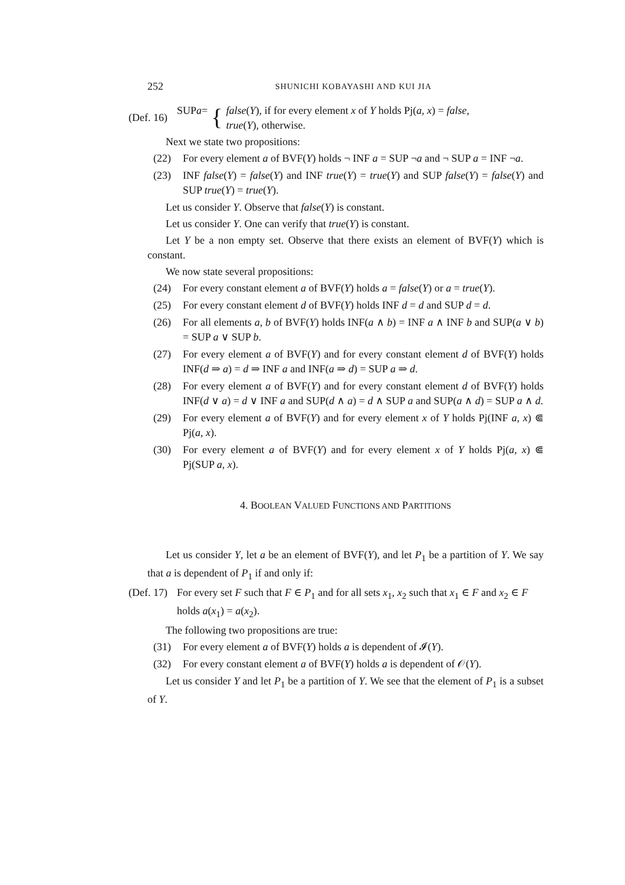252 SHUNICHI KOBAYASHI AND KUI JIA
(Def. 16) SUP a = { false(Y), if for every element x of Y holds Pj(a, x) = false,
true(Y), otherwise.
Next we state two propositions:
(22) For every element a of BVF(Y) holds ¬ INF a = SUP ¬a and ¬ SUP a = INF ¬a.
(23) INF false(Y) = false(Y) and INF true(Y) = true(Y) and SUP false(Y) = false(Y) and SUP true(Y) = true(Y).
Let us consider Y. Observe that false(Y) is constant.
Let us consider Y. One can verify that true(Y) is constant.
Let Y be a non empty set. Observe that there exists an element of BVF(Y) which is constant.
We now state several propositions:
(24) For every constant element a of BVF(Y) holds a = false(Y) or a = true(Y).
(25) For every constant element d of BVF(Y) holds INF d = d and SUP d = d.
(26) For all elements a, b of BVF(Y) holds INF(a ∧ b) = INF a ∧ INF b and SUP(a ∨ b) = SUP a ∨ SUP b.
(27) For every element a of BVF(Y) and for every constant element d of BVF(Y) holds INF(d ⇒ a) = d ⇒ INF a and INF(a ⇒ d) = SUP a ⇒ d.
(28) For every element a of BVF(Y) and for every constant element d of BVF(Y) holds INF(d ∨ a) = d ∨ INF a and SUP(d ∧ a) = d ∧ SUP a and SUP(a ∧ d) = SUP a ∧ d.
(29) For every element a of BVF(Y) and for every element x of Y holds Pj(INF a, x) ⋐ Pj(a, x).
(30) For every element a of BVF(Y) and for every element x of Y holds Pj(a, x) ⋐ Pj(SUP a, x).
4. BOOLEAN VALUED FUNCTIONS AND PARTITIONS
Let us consider Y, let a be an element of BVF(Y), and let P<sub>1</sub> be a partition of Y. We say that a is dependent of P<sub>1</sub> if and only if:
(Def. 17) For every set F such that F ∈ P<sub>1</sub> and for all sets x<sub>1</sub>, x<sub>2</sub> such that x<sub>1</sub> ∈ F and x<sub>2</sub> ∈ F holds a(x<sub>1</sub>) = a(x<sub>2</sub>).
The following two propositions are true:
(31) For every element a of BVF(Y) holds a is dependent of 𝓘(Y).
(32) For every constant element a of BVF(Y) holds a is dependent of 𝒪(Y).
Let us consider Y and let P<sub>1</sub> be a partition of Y. We see that the element of P<sub>1</sub> is a subset of Y.